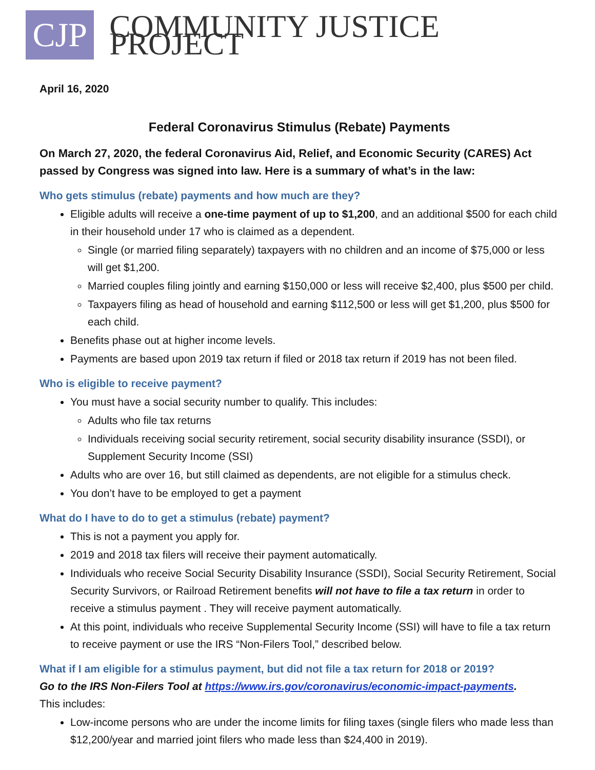CJP
COMMUNITY JUSTICE PROJECT
April 16, 2020
Federal Coronavirus Stimulus (Rebate) Payments
On March 27, 2020, the federal Coronavirus Aid, Relief, and Economic Security (CARES) Act passed by Congress was signed into law. Here is a summary of what’s in the law:
Who gets stimulus (rebate) payments and how much are they?
Eligible adults will receive a one-time payment of up to $1,200, and an additional $500 for each child in their household under 17 who is claimed as a dependent.
Single (or married filing separately) taxpayers with no children and an income of $75,000 or less will get $1,200.
Married couples filing jointly and earning $150,000 or less will receive $2,400, plus $500 per child.
Taxpayers filing as head of household and earning $112,500 or less will get $1,200, plus $500 for each child.
Benefits phase out at higher income levels.
Payments are based upon 2019 tax return if filed or 2018 tax return if 2019 has not been filed.
Who is eligible to receive payment?
You must have a social security number to qualify. This includes:
Adults who file tax returns
Individuals receiving social security retirement, social security disability insurance (SSDI), or Supplement Security Income (SSI)
Adults who are over 16, but still claimed as dependents, are not eligible for a stimulus check.
You don’t have to be employed to get a payment
What do I have to do to get a stimulus (rebate) payment?
This is not a payment you apply for.
2019 and 2018 tax filers will receive their payment automatically.
Individuals who receive Social Security Disability Insurance (SSDI), Social Security Retirement, Social Security Survivors, or Railroad Retirement benefits will not have to file a tax return in order to receive a stimulus payment . They will receive payment automatically.
At this point, individuals who receive Supplemental Security Income (SSI) will have to file a tax return to receive payment or use the IRS “Non-Filers Tool,” described below.
What if I am eligible for a stimulus payment, but did not file a tax return for 2018 or 2019?
Go to the IRS Non-Filers Tool at https://www.irs.gov/coronavirus/economic-impact-payments.
This includes:
Low-income persons who are under the income limits for filing taxes (single filers who made less than $12,200/year and married joint filers who made less than $24,400 in 2019).